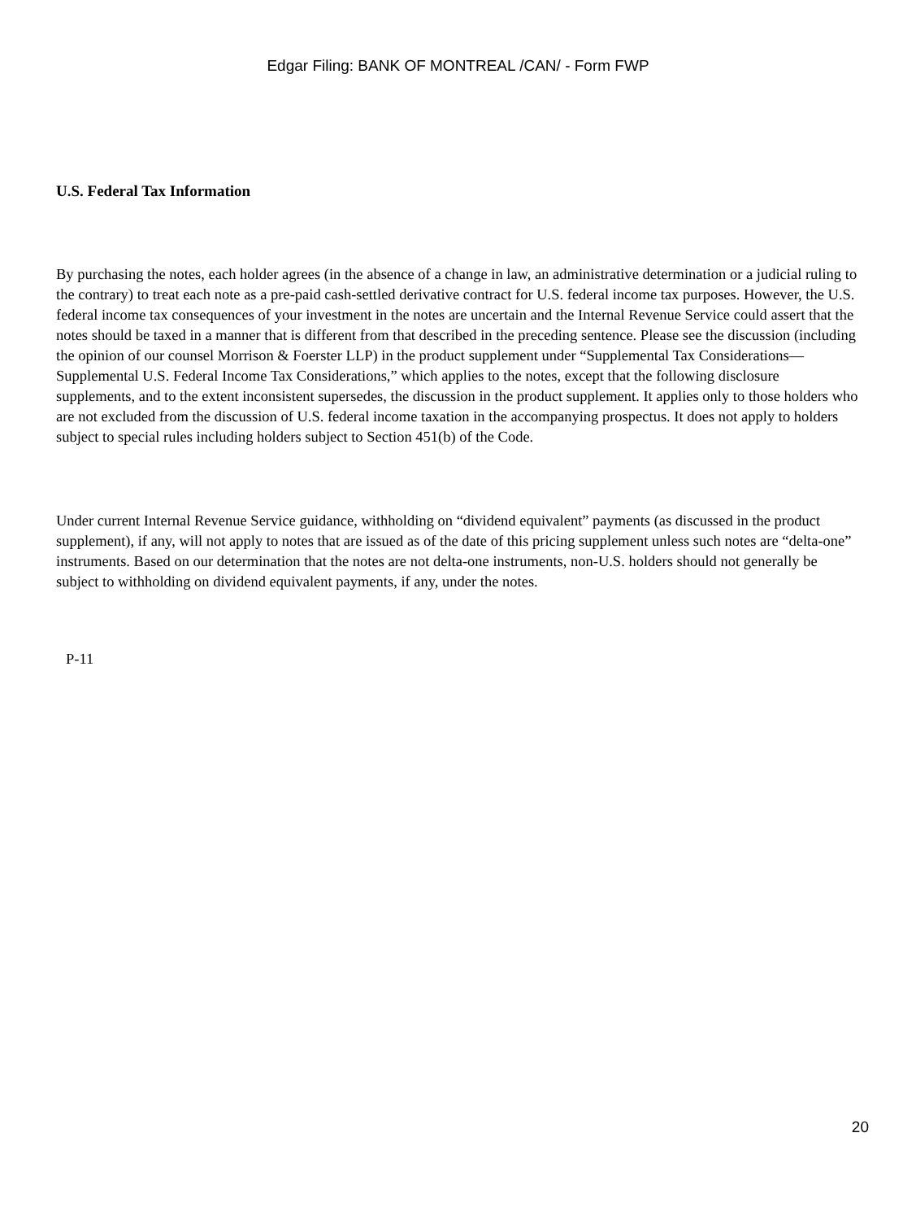Edgar Filing: BANK OF MONTREAL /CAN/ - Form FWP
U.S. Federal Tax Information
By purchasing the notes, each holder agrees (in the absence of a change in law, an administrative determination or a judicial ruling to the contrary) to treat each note as a pre-paid cash-settled derivative contract for U.S. federal income tax purposes. However, the U.S. federal income tax consequences of your investment in the notes are uncertain and the Internal Revenue Service could assert that the notes should be taxed in a manner that is different from that described in the preceding sentence. Please see the discussion (including the opinion of our counsel Morrison & Foerster LLP) in the product supplement under “Supplemental Tax Considerations—Supplemental U.S. Federal Income Tax Considerations,” which applies to the notes, except that the following disclosure supplements, and to the extent inconsistent supersedes, the discussion in the product supplement. It applies only to those holders who are not excluded from the discussion of U.S. federal income taxation in the accompanying prospectus. It does not apply to holders subject to special rules including holders subject to Section 451(b) of the Code.
Under current Internal Revenue Service guidance, withholding on “dividend equivalent” payments (as discussed in the product supplement), if any, will not apply to notes that are issued as of the date of this pricing supplement unless such notes are “delta-one” instruments. Based on our determination that the notes are not delta-one instruments, non-U.S. holders should not generally be subject to withholding on dividend equivalent payments, if any, under the notes.
P-11
20